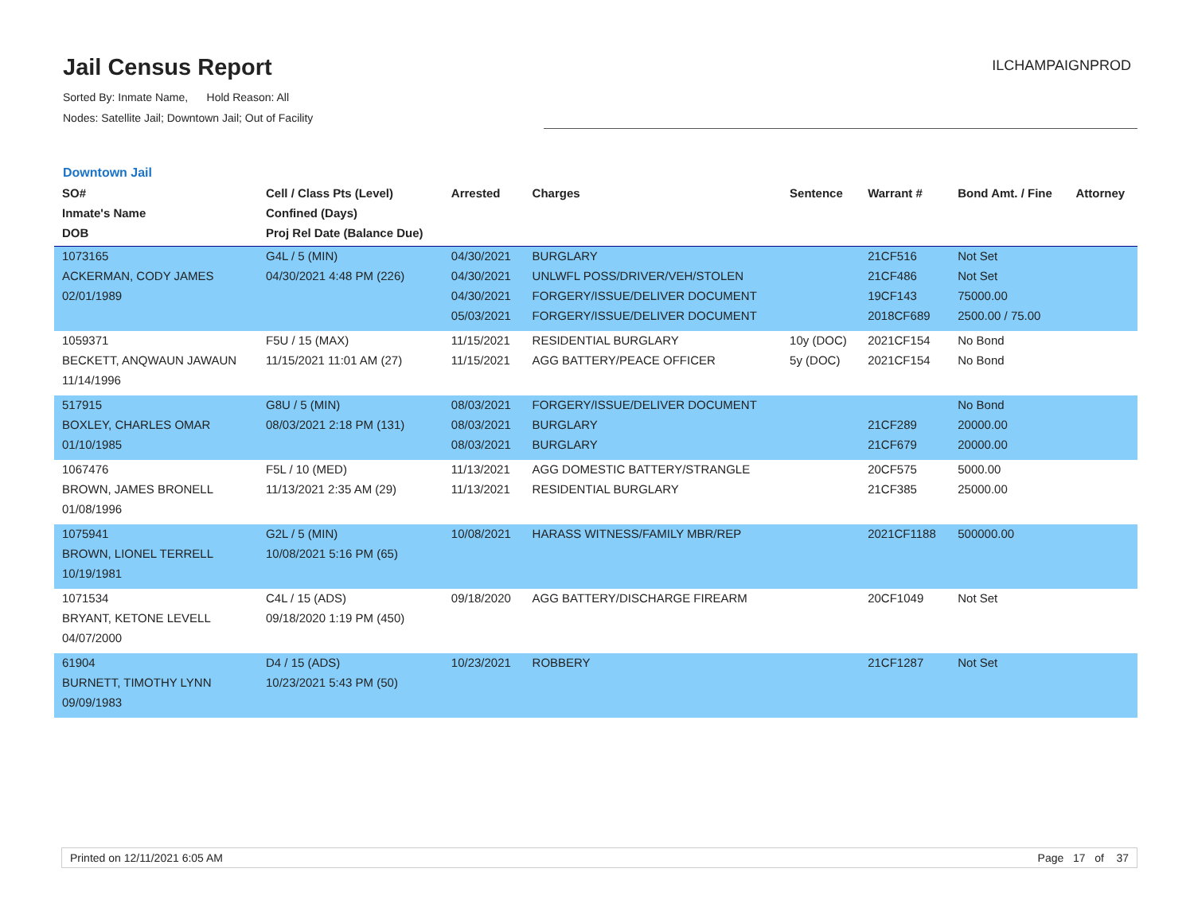Jail Census Report
Sorted By: Inmate Name, Hold Reason: All
Nodes: Satellite Jail; Downtown Jail; Out of Facility
ILCHAMPAIGNPROD
Downtown Jail
| SO# Inmate's Name DOB | Cell / Class Pts (Level) Confined (Days) Proj Rel Date (Balance Due) | Arrested | Charges | Sentence | Warrant # | Bond Amt. / Fine | Attorney |
| --- | --- | --- | --- | --- | --- | --- | --- |
| 1073165 ACKERMAN, CODY JAMES 02/01/1989 | G4L / 5 (MIN) 04/30/2021 4:48 PM (226) | 04/30/2021 04/30/2021 04/30/2021 05/03/2021 | BURGLARY UNLWFL POSS/DRIVER/VEH/STOLEN FORGERY/ISSUE/DELIVER DOCUMENT FORGERY/ISSUE/DELIVER DOCUMENT | | 21CF516 21CF486 19CF143 2018CF689 | Not Set Not Set 75000.00 2500.00 / 75.00 | |
| 1059371 BECKETT, ANQWAUN JAWAUN 11/14/1996 | F5U / 15 (MAX) 11/15/2021 11:01 AM (27) | 11/15/2021 11/15/2021 | RESIDENTIAL BURGLARY AGG BATTERY/PEACE OFFICER | 10y (DOC) 5y (DOC) | 2021CF154 2021CF154 | No Bond No Bond | |
| 517915 BOXLEY, CHARLES OMAR 01/10/1985 | G8U / 5 (MIN) 08/03/2021 2:18 PM (131) | 08/03/2021 08/03/2021 08/03/2021 | FORGERY/ISSUE/DELIVER DOCUMENT BURGLARY BURGLARY | | 21CF289 21CF679 | No Bond 20000.00 20000.00 | |
| 1067476 BROWN, JAMES BRONELL 01/08/1996 | F5L / 10 (MED) 11/13/2021 2:35 AM (29) | 11/13/2021 11/13/2021 | AGG DOMESTIC BATTERY/STRANGLE RESIDENTIAL BURGLARY | | 20CF575 21CF385 | 5000.00 25000.00 | |
| 1075941 BROWN, LIONEL TERRELL 10/19/1981 | G2L / 5 (MIN) 10/08/2021 5:16 PM (65) | 10/08/2021 | HARASS WITNESS/FAMILY MBR/REP | | 2021CF1188 | 500000.00 | |
| 1071534 BRYANT, KETONE LEVELL 04/07/2000 | C4L / 15 (ADS) 09/18/2020 1:19 PM (450) | 09/18/2020 | AGG BATTERY/DISCHARGE FIREARM | | 20CF1049 | Not Set | |
| 61904 BURNETT, TIMOTHY LYNN 09/09/1983 | D4 / 15 (ADS) 10/23/2021 5:43 PM (50) | 10/23/2021 | ROBBERY | | 21CF1287 | Not Set | |
Printed on 12/11/2021 6:05 AM Page 17 of 37